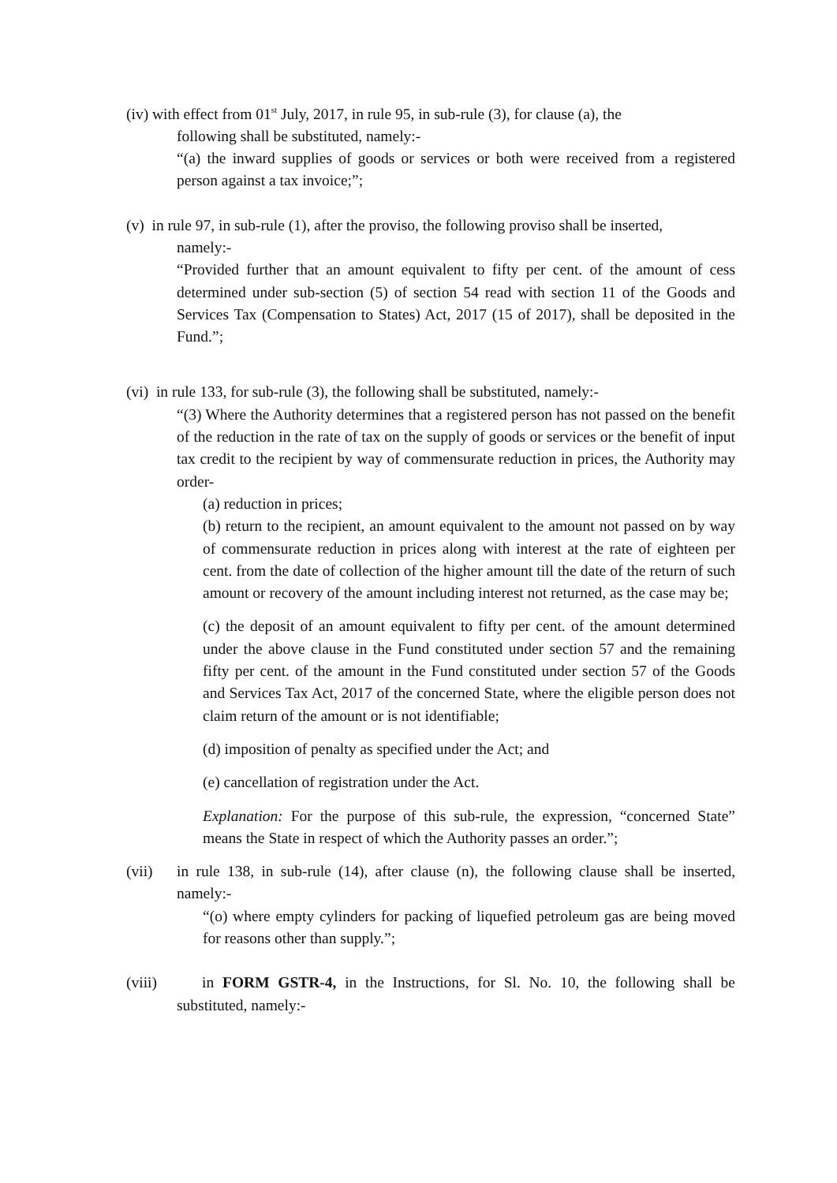(iv) with effect from 01<sup>st</sup> July, 2017, in rule 95, in sub-rule (3), for clause (a), the
following shall be substituted, namely:-
“(a) the inward supplies of goods or services or both were received from a registered person against a tax invoice;”;
(v) in rule 97, in sub-rule (1), after the proviso, the following proviso shall be inserted,
namely:-
“Provided further that an amount equivalent to fifty per cent. of the amount of cess determined under sub-section (5) of section 54 read with section 11 of the Goods and Services Tax (Compensation to States) Act, 2017 (15 of 2017), shall be deposited in the Fund.”;
(vi) in rule 133, for sub-rule (3), the following shall be substituted, namely:-
“(3) Where the Authority determines that a registered person has not passed on the benefit of the reduction in the rate of tax on the supply of goods or services or the benefit of input tax credit to the recipient by way of commensurate reduction in prices, the Authority may order-
(a) reduction in prices;
(b) return to the recipient, an amount equivalent to the amount not passed on by way of commensurate reduction in prices along with interest at the rate of eighteen per cent. from the date of collection of the higher amount till the date of the return of such amount or recovery of the amount including interest not returned, as the case may be;
(c) the deposit of an amount equivalent to fifty per cent. of the amount determined under the above clause in the Fund constituted under section 57 and the remaining fifty per cent. of the amount in the Fund constituted under section 57 of the Goods and Services Tax Act, 2017 of the concerned State, where the eligible person does not claim return of the amount or is not identifiable;
(d) imposition of penalty as specified under the Act; and
(e) cancellation of registration under the Act.
Explanation: For the purpose of this sub-rule, the expression, “concerned State” means the State in respect of which the Authority passes an order.”;
(vii) in rule 138, in sub-rule (14), after clause (n), the following clause shall be inserted, namely:-
“(o) where empty cylinders for packing of liquefied petroleum gas are being moved for reasons other than supply.”;
(viii)
in FORM GSTR-4, in the Instructions, for Sl. No. 10, the following shall be substituted, namely:-